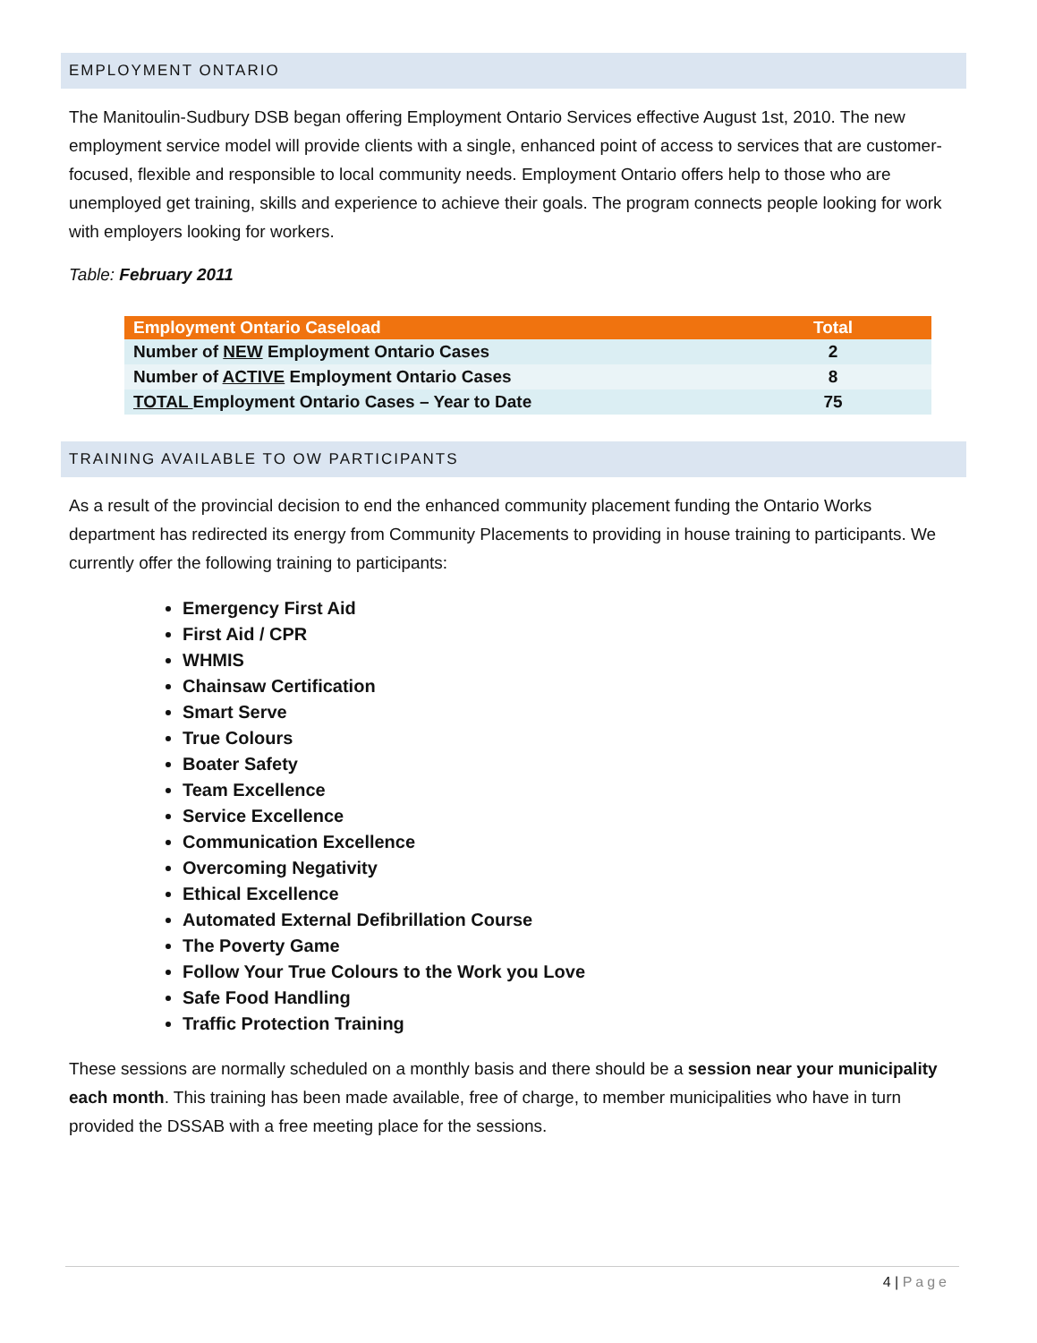EMPLOYMENT ONTARIO
The Manitoulin-Sudbury DSB began offering Employment Ontario Services effective August 1st, 2010. The new employment service model will provide clients with a single, enhanced point of access to services that are customer-focused, flexible and responsible to local community needs. Employment Ontario offers help to those who are unemployed get training, skills and experience to achieve their goals. The program connects people looking for work with employers looking for workers.
Table: February 2011
| Employment Ontario Caseload | Total |
| --- | --- |
| Number of NEW Employment Ontario Cases | 2 |
| Number of ACTIVE Employment Ontario Cases | 8 |
| TOTAL Employment Ontario Cases – Year to Date | 75 |
TRAINING AVAILABLE TO OW PARTICIPANTS
As a result of the provincial decision to end the enhanced community placement funding the Ontario Works department has redirected its energy from Community Placements to providing in house training to participants. We currently offer the following training to participants:
Emergency First Aid
First Aid / CPR
WHMIS
Chainsaw Certification
Smart Serve
True Colours
Boater Safety
Team Excellence
Service Excellence
Communication Excellence
Overcoming Negativity
Ethical Excellence
Automated External Defibrillation Course
The Poverty Game
Follow Your True Colours to the Work you Love
Safe Food Handling
Traffic Protection Training
These sessions are normally scheduled on a monthly basis and there should be a session near your municipality each month. This training has been made available, free of charge, to member municipalities who have in turn provided the DSSAB with a free meeting place for the sessions.
4 | Page